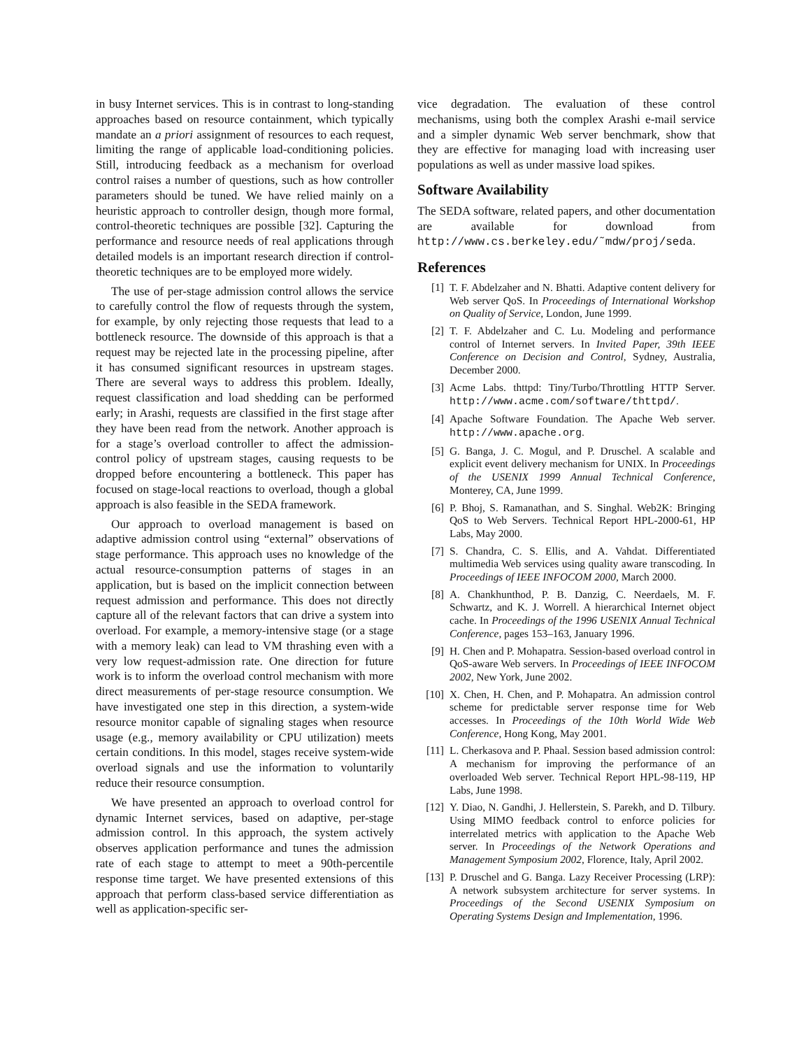in busy Internet services. This is in contrast to long-standing approaches based on resource containment, which typically mandate an a priori assignment of resources to each request, limiting the range of applicable load-conditioning policies. Still, introducing feedback as a mechanism for overload control raises a number of questions, such as how controller parameters should be tuned. We have relied mainly on a heuristic approach to controller design, though more formal, control-theoretic techniques are possible [32]. Capturing the performance and resource needs of real applications through detailed models is an important research direction if control-theoretic techniques are to be employed more widely.
The use of per-stage admission control allows the service to carefully control the flow of requests through the system, for example, by only rejecting those requests that lead to a bottleneck resource. The downside of this approach is that a request may be rejected late in the processing pipeline, after it has consumed significant resources in upstream stages. There are several ways to address this problem. Ideally, request classification and load shedding can be performed early; in Arashi, requests are classified in the first stage after they have been read from the network. Another approach is for a stage’s overload controller to affect the admission-control policy of upstream stages, causing requests to be dropped before encountering a bottleneck. This paper has focused on stage-local reactions to overload, though a global approach is also feasible in the SEDA framework.
Our approach to overload management is based on adaptive admission control using “external” observations of stage performance. This approach uses no knowledge of the actual resource-consumption patterns of stages in an application, but is based on the implicit connection between request admission and performance. This does not directly capture all of the relevant factors that can drive a system into overload. For example, a memory-intensive stage (or a stage with a memory leak) can lead to VM thrashing even with a very low request-admission rate. One direction for future work is to inform the overload control mechanism with more direct measurements of per-stage resource consumption. We have investigated one step in this direction, a system-wide resource monitor capable of signaling stages when resource usage (e.g., memory availability or CPU utilization) meets certain conditions. In this model, stages receive system-wide overload signals and use the information to voluntarily reduce their resource consumption.
We have presented an approach to overload control for dynamic Internet services, based on adaptive, per-stage admission control. In this approach, the system actively observes application performance and tunes the admission rate of each stage to attempt to meet a 90th-percentile response time target. We have presented extensions of this approach that perform class-based service differentiation as well as application-specific ser-
vice degradation. The evaluation of these control mechanisms, using both the complex Arashi e-mail service and a simpler dynamic Web server benchmark, show that they are effective for managing load with increasing user populations as well as under massive load spikes.
Software Availability
The SEDA software, related papers, and other documentation are available for download from http://www.cs.berkeley.edu/˜mdw/proj/seda.
References
[1] T. F. Abdelzaher and N. Bhatti. Adaptive content delivery for Web server QoS. In Proceedings of International Workshop on Quality of Service, London, June 1999.
[2] T. F. Abdelzaher and C. Lu. Modeling and performance control of Internet servers. In Invited Paper, 39th IEEE Conference on Decision and Control, Sydney, Australia, December 2000.
[3] Acme Labs. thttpd: Tiny/Turbo/Throttling HTTP Server. http://www.acme.com/software/thttpd/.
[4] Apache Software Foundation. The Apache Web server. http://www.apache.org.
[5] G. Banga, J. C. Mogul, and P. Druschel. A scalable and explicit event delivery mechanism for UNIX. In Proceedings of the USENIX 1999 Annual Technical Conference, Monterey, CA, June 1999.
[6] P. Bhoj, S. Ramanathan, and S. Singhal. Web2K: Bringing QoS to Web Servers. Technical Report HPL-2000-61, HP Labs, May 2000.
[7] S. Chandra, C. S. Ellis, and A. Vahdat. Differentiated multimedia Web services using quality aware transcoding. In Proceedings of IEEE INFOCOM 2000, March 2000.
[8] A. Chankhunthod, P. B. Danzig, C. Neerdaels, M. F. Schwartz, and K. J. Worrell. A hierarchical Internet object cache. In Proceedings of the 1996 USENIX Annual Technical Conference, pages 153–163, January 1996.
[9] H. Chen and P. Mohapatra. Session-based overload control in QoS-aware Web servers. In Proceedings of IEEE INFOCOM 2002, New York, June 2002.
[10] X. Chen, H. Chen, and P. Mohapatra. An admission control scheme for predictable server response time for Web accesses. In Proceedings of the 10th World Wide Web Conference, Hong Kong, May 2001.
[11] L. Cherkasova and P. Phaal. Session based admission control: A mechanism for improving the performance of an overloaded Web server. Technical Report HPL-98-119, HP Labs, June 1998.
[12] Y. Diao, N. Gandhi, J. Hellerstein, S. Parekh, and D. Tilbury. Using MIMO feedback control to enforce policies for interrelated metrics with application to the Apache Web server. In Proceedings of the Network Operations and Management Symposium 2002, Florence, Italy, April 2002.
[13] P. Druschel and G. Banga. Lazy Receiver Processing (LRP): A network subsystem architecture for server systems. In Proceedings of the Second USENIX Symposium on Operating Systems Design and Implementation, 1996.